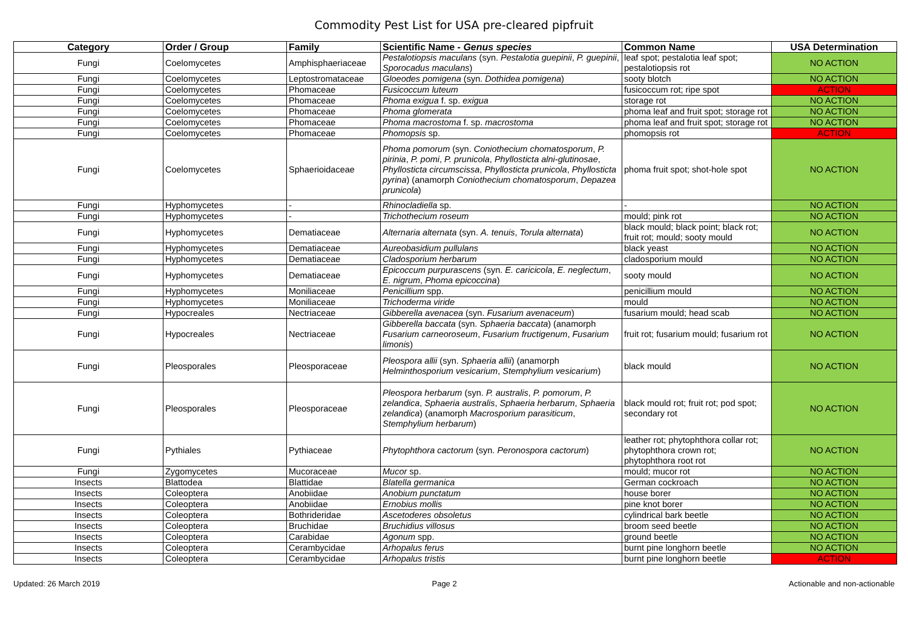Commodity Pest List for USA pre-cleared pipfruit
| Category | Order / Group | Family | Scientific Name - Genus species | Common Name | USA Determination |
| --- | --- | --- | --- | --- | --- |
| Fungi | Coelomycetes | Amphisphaeriaceae | Pestalotiopsis maculans (syn. Pestalotia guepinii , P. guepinii , Sporocadus maculans ) | leaf spot; pestalotia leaf spot; pestalotiopsis rot | NO ACTION |
| Fungi | Coelomycetes | Leptostromataceae | Gloeodes pomigena (syn. Dothidea pomigena ) | sooty blotch | NO ACTION |
| Fungi | Coelomycetes | Phomaceae | Fusicoccum luteum | fusicoccum rot; ripe spot | ACTION |
| Fungi | Coelomycetes | Phomaceae | Phoma exigua f. sp. exigua | storage rot | NO ACTION |
| Fungi | Coelomycetes | Phomaceae | Phoma glomerata | phoma leaf and fruit spot; storage rot | NO ACTION |
| Fungi | Coelomycetes | Phomaceae | Phoma macrostoma f. sp. macrostoma | phoma leaf and fruit spot; storage rot | NO ACTION |
| Fungi | Coelomycetes | Phomaceae | Phomopsis sp. | phomopsis rot | ACTION |
| Fungi | Coelomycetes | Sphaerioidaceae | Phoma pomorum (syn. Coniothecium chomatosporum , P. pirinia , P. pomi , P. prunicola , Phyllosticta alni-glutinosae , Phyllosticta circumscissa , Phyllosticta prunicola , Phyllosticta pyrina ) (anamorph Coniothecium chomatosporum , Depazea prunicola ) | phoma fruit spot; shot-hole spot | NO ACTION |
| Fungi | Hyphomycetes | - | Rhinocladiella sp. | - | NO ACTION |
| Fungi | Hyphomycetes | - | Trichothecium roseum | mould; pink rot | NO ACTION |
| Fungi | Hyphomycetes | Dematiaceae | Alternaria alternata (syn. A. tenuis , Torula alternata ) | black mould; black point; black rot; fruit rot; mould; sooty mould | NO ACTION |
| Fungi | Hyphomycetes | Dematiaceae | Aureobasidium pullulans | black yeast | NO ACTION |
| Fungi | Hyphomycetes | Dematiaceae | Cladosporium herbarum | cladosporium mould | NO ACTION |
| Fungi | Hyphomycetes | Dematiaceae | Epicoccum purpurascens (syn. E. caricicola , E. neglectum , E. nigrum , Phoma epicoccina ) | sooty mould | NO ACTION |
| Fungi | Hyphomycetes | Moniliaceae | Penicillium spp. | penicillium mould | NO ACTION |
| Fungi | Hyphomycetes | Moniliaceae | Trichoderma viride | mould | NO ACTION |
| Fungi | Hypocreales | Nectriaceae | Gibberella avenacea (syn. Fusarium avenaceum ) | fusarium mould; head scab | NO ACTION |
| Fungi | Hypocreales | Nectriaceae | Gibberella baccata (syn. Sphaeria baccata ) (anamorph Fusarium carneoroseum , Fusarium fructigenum , Fusarium limonis ) | fruit rot; fusarium mould; fusarium rot | NO ACTION |
| Fungi | Pleosporales | Pleosporaceae | Pleospora allii (syn. Sphaeria allii ) (anamorph Helminthosporium vesicarium , Stemphylium vesicarium ) | black mould | NO ACTION |
| Fungi | Pleosporales | Pleosporaceae | Pleospora herbarum (syn. P. australis , P. pomorum , P. zelandica , Sphaeria australis , Sphaeria herbarum , Sphaeria zelandica ) (anamorph Macrosporium parasiticum , Stemphylium herbarum ) | black mould rot; fruit rot; pod spot; secondary rot | NO ACTION |
| Fungi | Pythiales | Pythiaceae | Phytophthora cactorum (syn. Peronospora cactorum ) | leather rot; phytophthora collar rot; phytophthora crown rot; phytophthora root rot | NO ACTION |
| Fungi | Zygomycetes | Mucoraceae | Mucor sp. | mould; mucor rot | NO ACTION |
| Insects | Blattodea | Blattidae | Blatella germanica | German cockroach | NO ACTION |
| Insects | Coleoptera | Anobiidae | Anobium punctatum | house borer | NO ACTION |
| Insects | Coleoptera | Anobiidae | Ernobius mollis | pine knot borer | NO ACTION |
| Insects | Coleoptera | Bothrideridae | Ascetoderes obsoletus | cylindrical bark beetle | NO ACTION |
| Insects | Coleoptera | Bruchidae | Bruchidius villosus | broom seed beetle | NO ACTION |
| Insects | Coleoptera | Carabidae | Agonum spp. | ground beetle | NO ACTION |
| Insects | Coleoptera | Cerambycidae | Arhopalus ferus | burnt pine longhorn beetle | NO ACTION |
| Insects | Coleoptera | Cerambycidae | Arhopalus tristis | burnt pine longhorn beetle | ACTION |
Updated: 26 March 2019 Page 2 Actionable and non-actionable